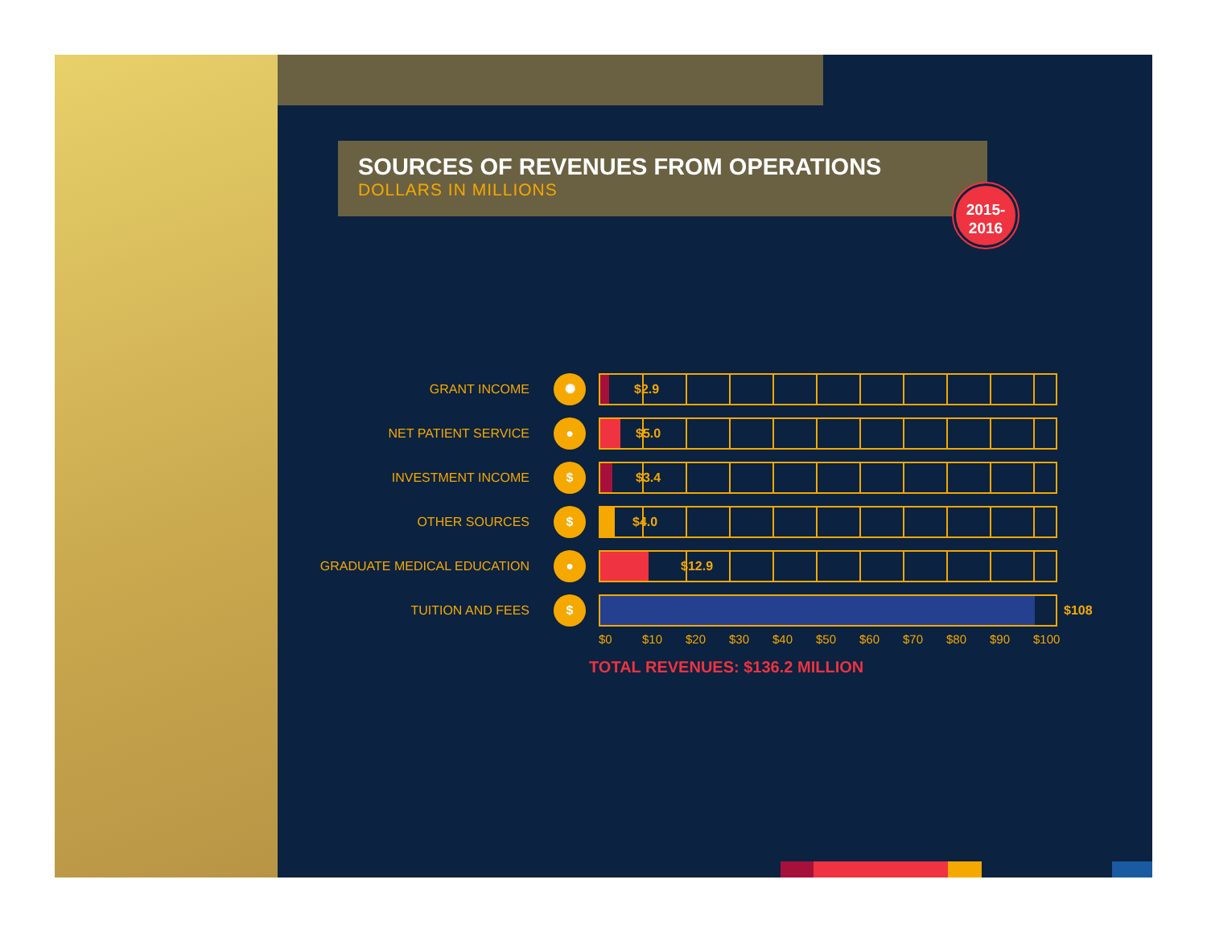SOURCES OF REVENUES FROM OPERATIONS
DOLLARS IN MILLIONS
2015-
2016
GRANT INCOME
✺
$2.9
NET PATIENT SERVICE
●
$5.0
INVESTMENT INCOME
$
$3.4
OTHER SOURCES
$
$4.0
GRADUATE MEDICAL EDUCATION
●
$12.9
TUITION AND FEES
$
$108
$0 $10 $20 $30 $40 $50 $60 $70 $80 $90 $100
TOTAL REVENUES: $136.2 MILLION